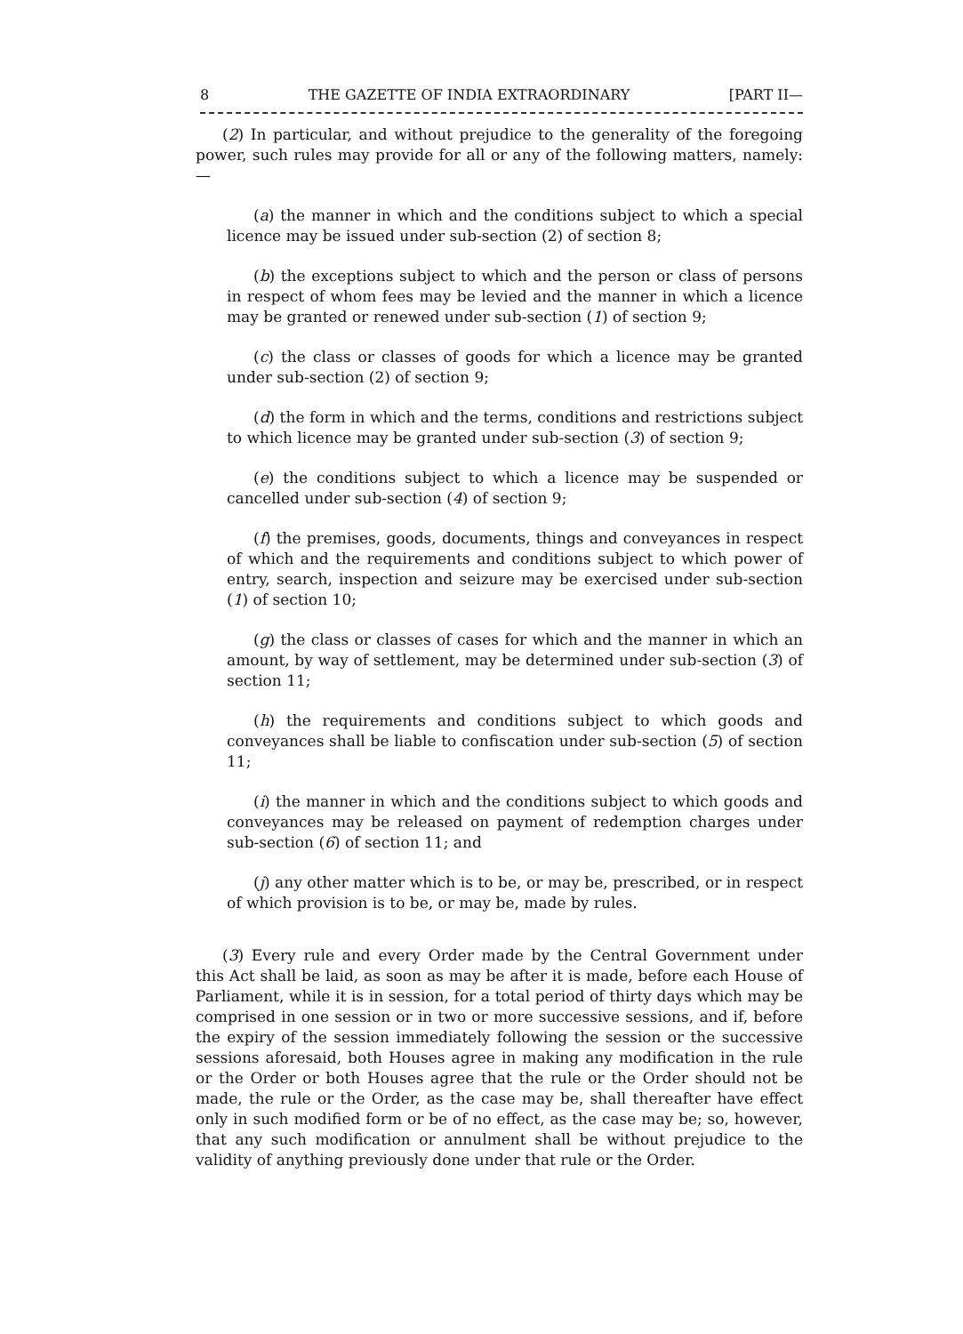8 THE GAZETTE OF INDIA EXTRAORDINARY [PART II—
(2) In particular, and without prejudice to the generality of the foregoing power, such rules may provide for all or any of the following matters, namely:—
(a) the manner in which and the conditions subject to which a special licence may be issued under sub-section (2) of section 8;
(b) the exceptions subject to which and the person or class of persons in respect of whom fees may be levied and the manner in which a licence may be granted or renewed under sub-section (1) of section 9;
(c) the class or classes of goods for which a licence may be granted under sub-section (2) of section 9;
(d) the form in which and the terms, conditions and restrictions subject to which licence may be granted under sub-section (3) of section 9;
(e) the conditions subject to which a licence may be suspended or cancelled under sub-section (4) of section 9;
(f) the premises, goods, documents, things and conveyances in respect of which and the requirements and conditions subject to which power of entry, search, inspection and seizure may be exercised under sub-section (1) of section 10;
(g) the class or classes of cases for which and the manner in which an amount, by way of settlement, may be determined under sub-section (3) of section 11;
(h) the requirements and conditions subject to which goods and conveyances shall be liable to confiscation under sub-section (5) of section 11;
(i) the manner in which and the conditions subject to which goods and conveyances may be released on payment of redemption charges under sub-section (6) of section 11; and
(j) any other matter which is to be, or may be, prescribed, or in respect of which provision is to be, or may be, made by rules.
(3) Every rule and every Order made by the Central Government under this Act shall be laid, as soon as may be after it is made, before each House of Parliament, while it is in session, for a total period of thirty days which may be comprised in one session or in two or more successive sessions, and if, before the expiry of the session immediately following the session or the successive sessions aforesaid, both Houses agree in making any modification in the rule or the Order or both Houses agree that the rule or the Order should not be made, the rule or the Order, as the case may be, shall thereafter have effect only in such modified form or be of no effect, as the case may be; so, however, that any such modification or annulment shall be without prejudice to the validity of anything previously done under that rule or the Order.